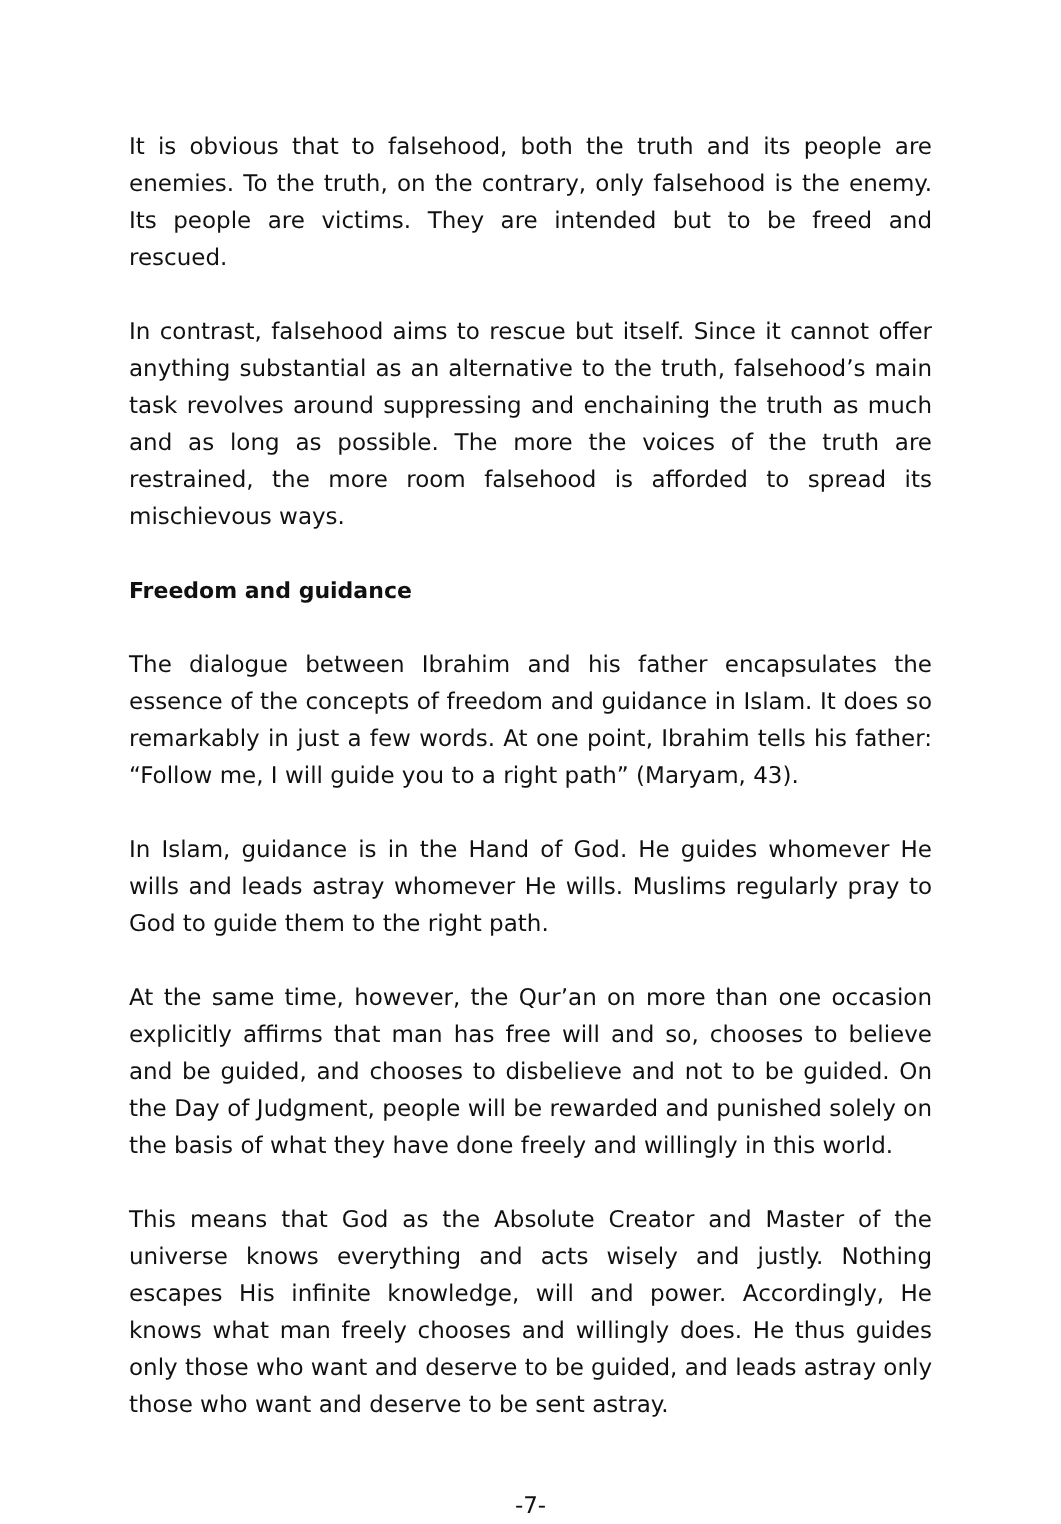It is obvious that to falsehood, both the truth and its people are enemies. To the truth, on the contrary, only falsehood is the enemy. Its people are victims. They are intended but to be freed and rescued.
In contrast, falsehood aims to rescue but itself. Since it cannot offer anything substantial as an alternative to the truth, falsehood’s main task revolves around suppressing and enchaining the truth as much and as long as possible. The more the voices of the truth are restrained, the more room falsehood is afforded to spread its mischievous ways.
Freedom and guidance
The dialogue between Ibrahim and his father encapsulates the essence of the concepts of freedom and guidance in Islam. It does so remarkably in just a few words. At one point, Ibrahim tells his father: “Follow me, I will guide you to a right path” (Maryam, 43).
In Islam, guidance is in the Hand of God. He guides whomever He wills and leads astray whomever He wills. Muslims regularly pray to God to guide them to the right path.
At the same time, however, the Qur’an on more than one occasion explicitly affirms that man has free will and so, chooses to believe and be guided, and chooses to disbelieve and not to be guided. On the Day of Judgment, people will be rewarded and punished solely on the basis of what they have done freely and willingly in this world.
This means that God as the Absolute Creator and Master of the universe knows everything and acts wisely and justly. Nothing escapes His infinite knowledge, will and power. Accordingly, He knows what man freely chooses and willingly does. He thus guides only those who want and deserve to be guided, and leads astray only those who want and deserve to be sent astray.
-7-